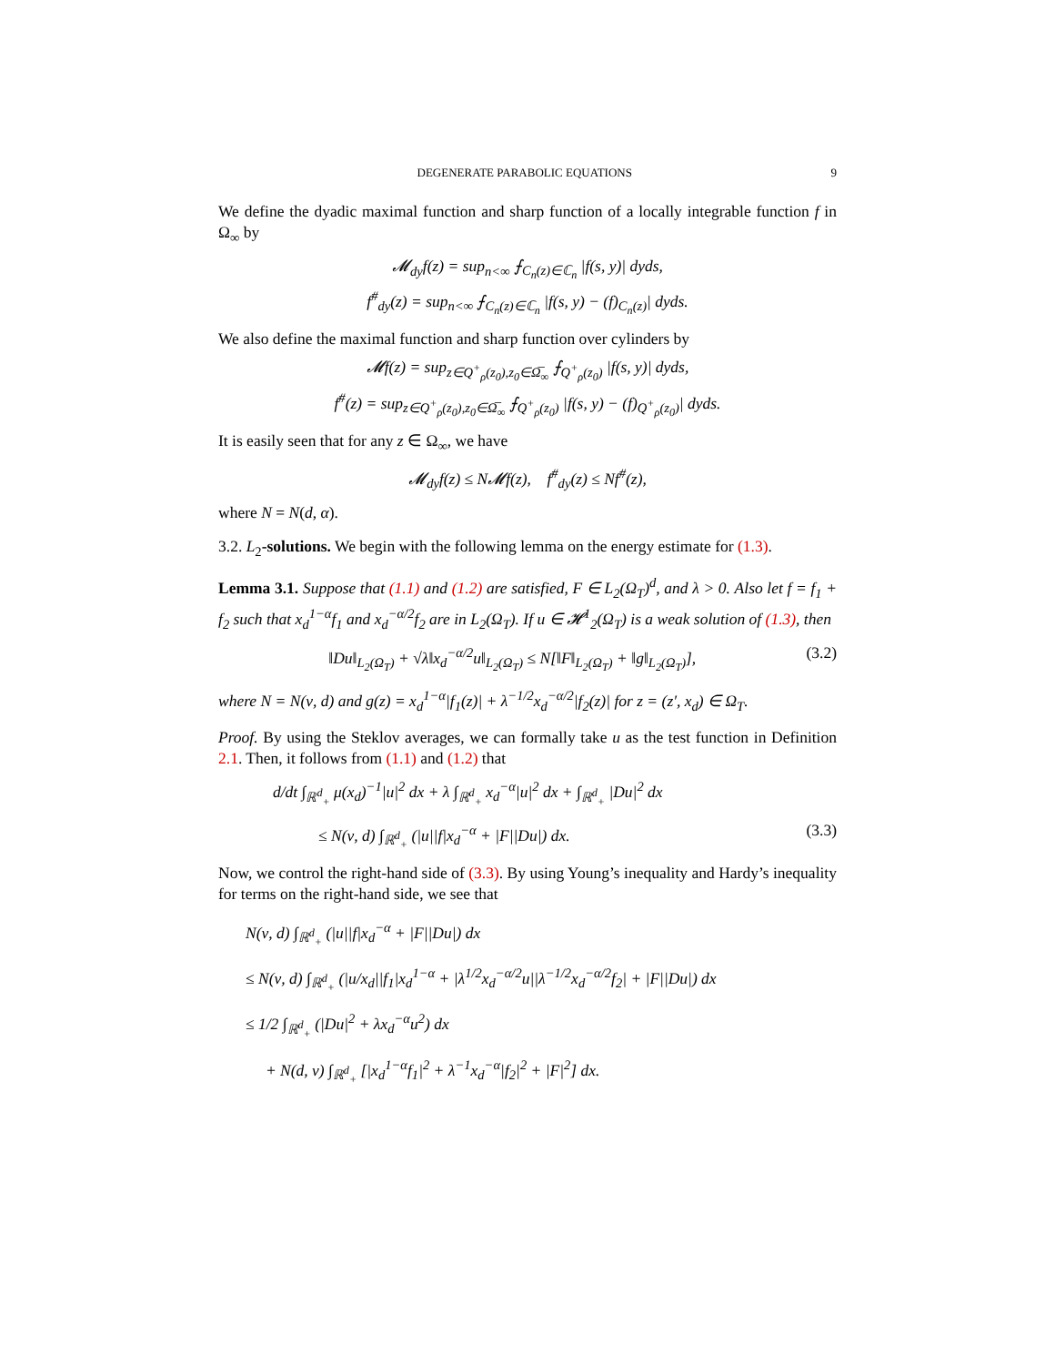DEGENERATE PARABOLIC EQUATIONS 9
We define the dyadic maximal function and sharp function of a locally integrable function f in Ω<sub>∞</sub> by
𝓜<sub>dy</sub>f(z) = sup<sub>n<∞</sub> ⨍<sub>C<sub>n</sub>(z)∈ℂ<sub>n</sub></sub> |f(s, y)| dyds,
f<sup>#</sup><sub>dy</sub>(z) = sup<sub>n<∞</sub> ⨍<sub>C<sub>n</sub>(z)∈ℂ<sub>n</sub></sub> |f(s, y) − (f)<sub>C<sub>n</sub>(z)</sub>| dyds.
We also define the maximal function and sharp function over cylinders by
𝓜f(z) = sup<sub>z∈Q<sup>+</sup><sub>ρ</sub>(z<sub>0</sub>),z<sub>0</sub>∈Ω̅<sub>∞</sub></sub> ⨍<sub>Q<sup>+</sup><sub>ρ</sub>(z<sub>0</sub>)</sub> |f(s, y)| dyds,
f<sup>#</sup>(z) = sup<sub>z∈Q<sup>+</sup><sub>ρ</sub>(z<sub>0</sub>),z<sub>0</sub>∈Ω̅<sub>∞</sub></sub> ⨍<sub>Q<sup>+</sup><sub>ρ</sub>(z<sub>0</sub>)</sub> |f(s, y) − (f)<sub>Q<sup>+</sup><sub>ρ</sub>(z<sub>0</sub>)</sub>| dyds.
It is easily seen that for any z ∈ Ω<sub>∞</sub>, we have
𝓜<sub>dy</sub>f(z) ≤ N𝓜f(z), f<sup>#</sup><sub>dy</sub>(z) ≤ Nf<sup>#</sup>(z),
where N = N(d, α).
3.2. L<sub>2</sub>-solutions. We begin with the following lemma on the energy estimate for (1.3).
Lemma 3.1. Suppose that (1.1) and (1.2) are satisfied, F ∈ L<sub>2</sub>(Ω<sub>T</sub>)<sup>d</sup>, and λ > 0. Also let f = f<sub>1</sub> + f<sub>2</sub> such that x<sub>d</sub><sup>1−α</sup>f<sub>1</sub> and x<sub>d</sub><sup>−α/2</sup>f<sub>2</sub> are in L<sub>2</sub>(Ω<sub>T</sub>). If u ∈ 𝓗<sup>1</sup><sub>2</sub>(Ω<sub>T</sub>) is a weak solution of (1.3), then
‖Du‖<sub>L<sub>2</sub>(Ω<sub>T</sub>)</sub> + √λ‖x<sub>d</sub><sup>−α/2</sup>u‖<sub>L<sub>2</sub>(Ω<sub>T</sub>)</sub> ≤ N[‖F‖<sub>L<sub>2</sub>(Ω<sub>T</sub>)</sub> + ‖g‖<sub>L<sub>2</sub>(Ω<sub>T</sub>)</sub>], (3.2)
where N = N(ν, d) and g(z) = x<sub>d</sub><sup>1−α</sup>|f<sub>1</sub>(z)| + λ<sup>−1/2</sup>x<sub>d</sub><sup>−α/2</sup>|f<sub>2</sub>(z)| for z = (z′, x<sub>d</sub>) ∈ Ω<sub>T</sub>.
Proof. By using the Steklov averages, we can formally take u as the test function in Definition 2.1. Then, it follows from (1.1) and (1.2) that
d/dt ∫<sub>ℝ<sup>d</sup><sub>+</sub></sub> μ(x<sub>d</sub>)<sup>−1</sup>|u|<sup>2</sup> dx + λ ∫<sub>ℝ<sup>d</sup><sub>+</sub></sub> x<sub>d</sub><sup>−α</sup>|u|<sup>2</sup> dx + ∫<sub>ℝ<sup>d</sup><sub>+</sub></sub> |Du|<sup>2</sup> dx
≤ N(ν, d) ∫<sub>ℝ<sup>d</sup><sub>+</sub></sub> (|u||f|x<sub>d</sub><sup>−α</sup> + |F||Du|) dx. (3.3)
Now, we control the right-hand side of (3.3). By using Young’s inequality and Hardy’s inequality for terms on the right-hand side, we see that
N(ν, d) ∫<sub>ℝ<sup>d</sup><sub>+</sub></sub> (|u||f|x<sub>d</sub><sup>−α</sup> + |F||Du|) dx
≤ N(ν, d) ∫<sub>ℝ<sup>d</sup><sub>+</sub></sub> (|u/x<sub>d</sub>||f<sub>1</sub>|x<sub>d</sub><sup>1−α</sup> + |λ<sup>1/2</sup>x<sub>d</sub><sup>−α/2</sup>u||λ<sup>−1/2</sup>x<sub>d</sub><sup>−α/2</sup>f<sub>2</sub>| + |F||Du|) dx
≤ 1/2 ∫<sub>ℝ<sup>d</sup><sub>+</sub></sub> (|Du|<sup>2</sup> + λx<sub>d</sub><sup>−α</sup>u<sup>2</sup>) dx
+ N(d, ν) ∫<sub>ℝ<sup>d</sup><sub>+</sub></sub> [|x<sub>d</sub><sup>1−α</sup>f<sub>1</sub>|<sup>2</sup> + λ<sup>−1</sup>x<sub>d</sub><sup>−α</sup>|f<sub>2</sub>|<sup>2</sup> + |F|<sup>2</sup>] dx.